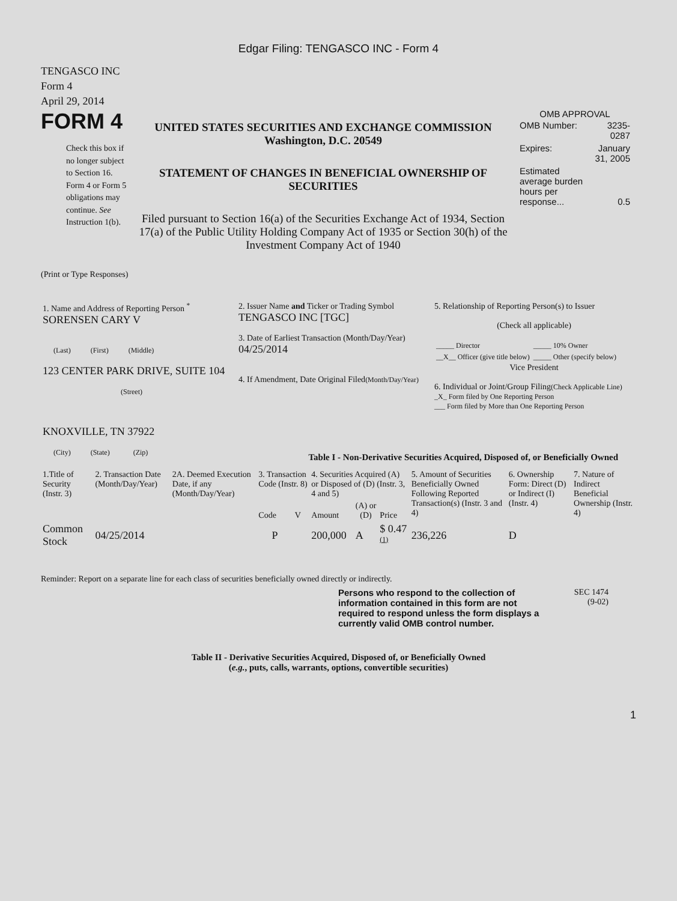Edgar Filing: TENGASCO INC - Form 4
TENGASCO INC
Form 4
April 29, 2014
FORM 4
Check this box if no longer subject to Section 16. Form 4 or Form 5 obligations may continue. See Instruction 1(b).
UNITED STATES SECURITIES AND EXCHANGE COMMISSION
Washington, D.C. 20549
STATEMENT OF CHANGES IN BENEFICIAL OWNERSHIP OF SECURITIES
Filed pursuant to Section 16(a) of the Securities Exchange Act of 1934, Section 17(a) of the Public Utility Holding Company Act of 1935 or Section 30(h) of the Investment Company Act of 1940
OMB APPROVAL
| OMB Number: | 3235-0287 |
| Expires: | January 31, 2005 |
| Estimated average burden hours per response... | 0.5 |
(Print or Type Responses)
| 1. Name and Address of Reporting Person <sup>*</sup> SORENSEN CARY V (Last) (First) (Middle) 123 CENTER PARK DRIVE, SUITE 104 (Street) KNOXVILLE, TN 37922 (City) (State) (Zip) | 2. Issuer Name and Ticker or Trading Symbol TENGASCO INC [TGC] 3. Date of Earliest Transaction (Month/Day/Year) 04/25/2014 4. If Amendment, Date Original Filed (Month/Day/Year) | 5. Relationship of Reporting Person(s) to Issuer (Check all applicable) / _____ Director / _____ 10% Owner / / __X__ Officer (give title below) / _____ Other (specify below) / Vice President 6. Individual or Joint/Group Filing (Check Applicable Line) _X_ Form filed by One Reporting Person ___ Form filed by More than One Reporting Person |
Table I - Non-Derivative Securities Acquired, Disposed of, or Beneficially Owned
| 1.Title of Security (Instr. 3) | 2. Transaction Date (Month/Day/Year) | 2A. Deemed Execution Date, if any (Month/Day/Year) | 3. Transaction Code (Instr. 8) | | 4. Securities Acquired (A) or Disposed of (D) (Instr. 3, 4 and 5) | | | 5. Amount of Securities Beneficially Owned Following Reported Transaction(s) (Instr. 3 and 4) | 6. Ownership Form: Direct (D) or Indirect (I) (Instr. 4) | 7. Nature of Indirect Beneficial Ownership (Instr. 4) |
| --- | --- | --- | --- | --- | --- | --- | --- | --- | --- | --- |
| | | | Code | V | Amount | (A) or (D) | Price | | | |
| Common Stock | 04/25/2014 | | P | | 200,000 | A | $ 0.47 <sup>(1)</sup> | 236,226 | D | |
Reminder: Report on a separate line for each class of securities beneficially owned directly or indirectly.
Persons who respond to the collection of information contained in this form are not required to respond unless the form displays a currently valid OMB control number.
SEC 1474
(9-02)
Table II - Derivative Securities Acquired, Disposed of, or Beneficially Owned
(e.g., puts, calls, warrants, options, convertible securities)
1